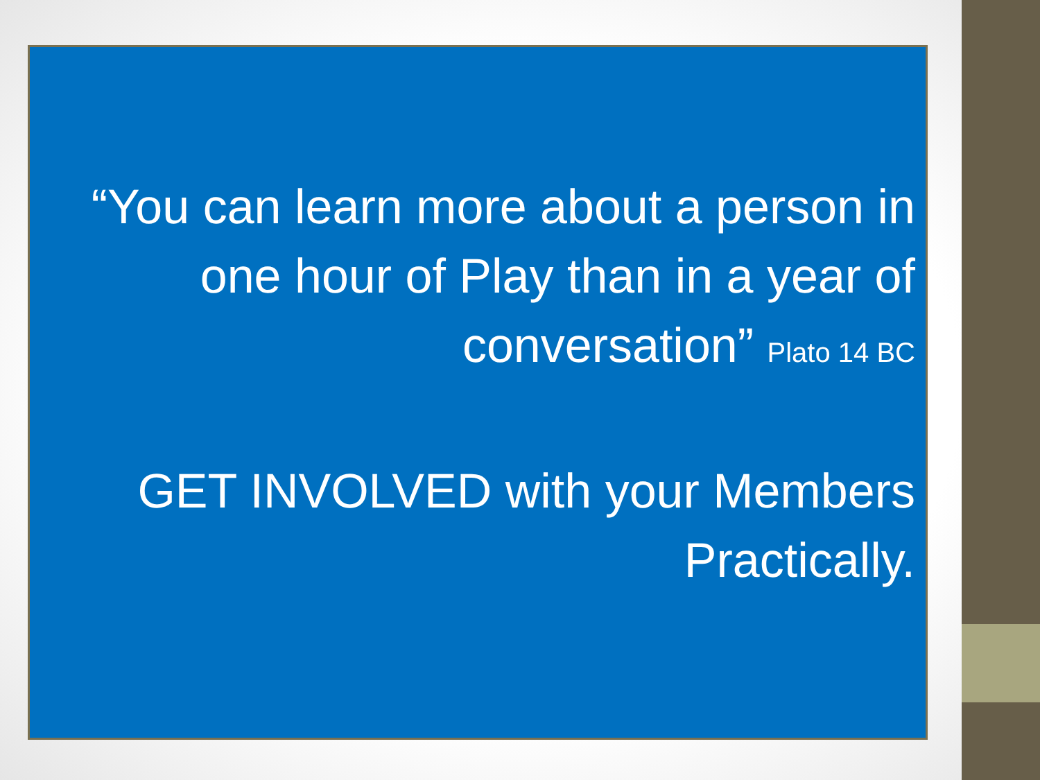“You can learn more about a person in one hour of Play than in a year of conversation” Plato 14 BC
GET INVOLVED with your Members Practically.